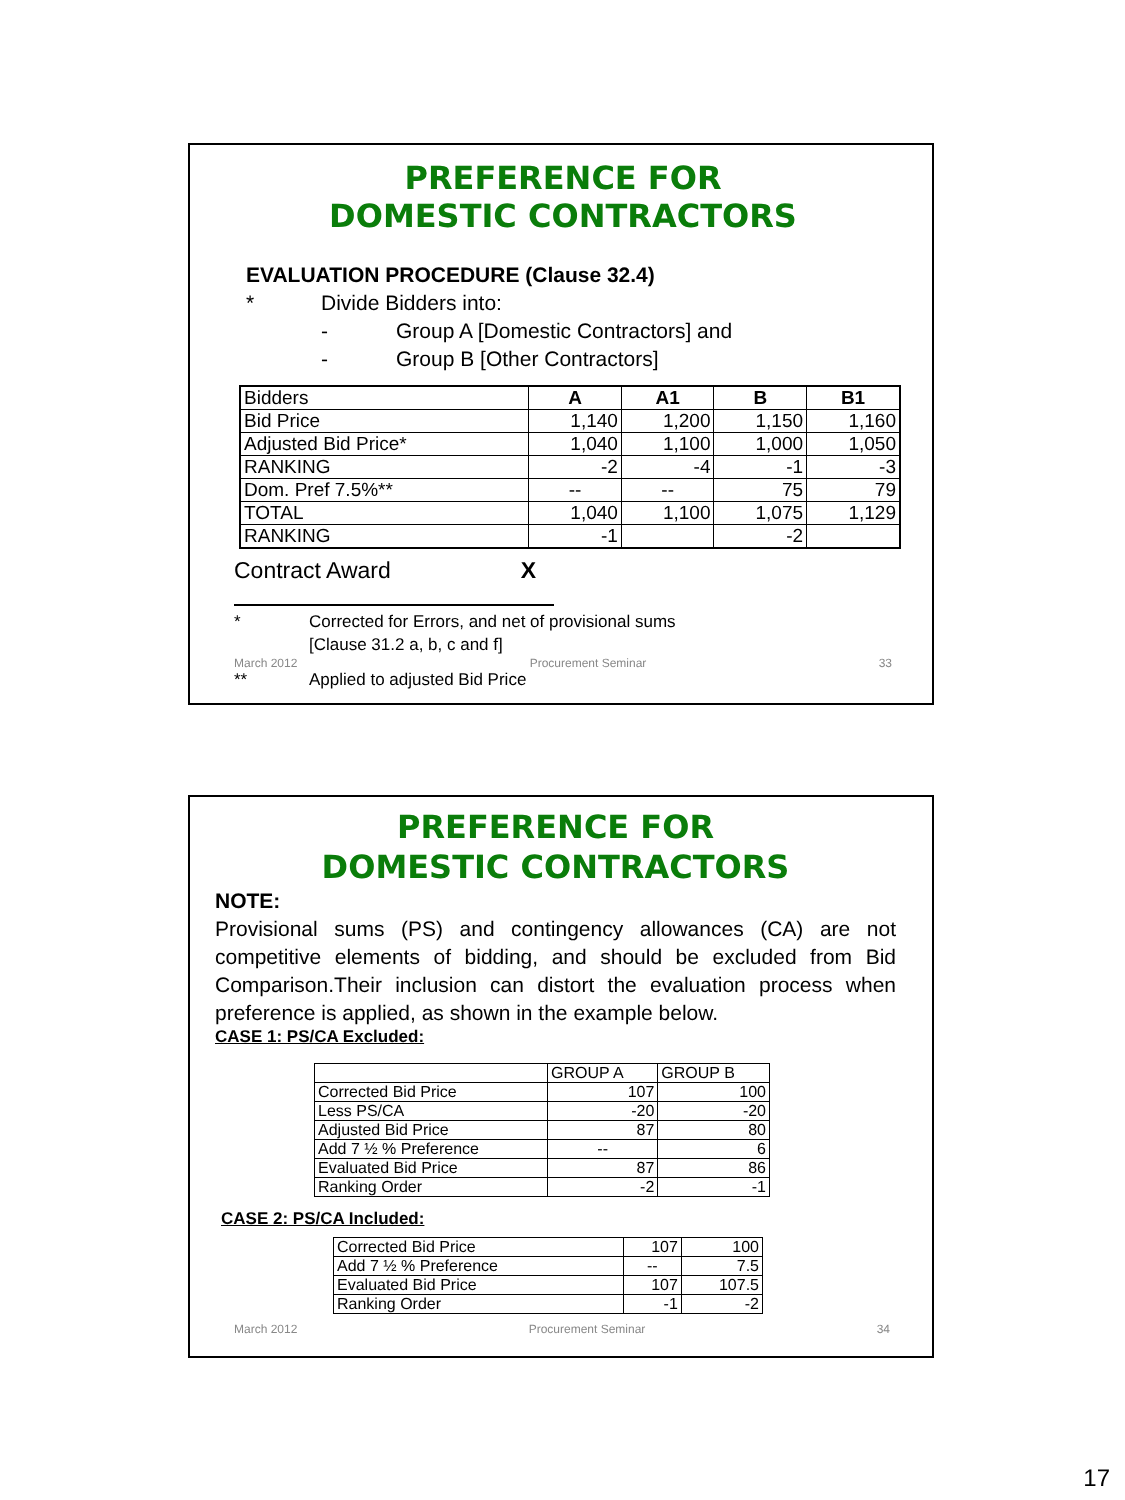PREFERENCE FOR
DOMESTIC CONTRACTORS
EVALUATION PROCEDURE (Clause 32.4)
* Divide Bidders into:
- Group A [Domestic Contractors] and
- Group B [Other Contractors]
| Bidders | A | A1 | B | B1 |
| Bid Price | 1,140 | 1,200 | 1,150 | 1,160 |
| Adjusted Bid Price* | 1,040 | 1,100 | 1,000 | 1,050 |
| RANKING | -2 | -4 | -1 | -3 |
| Dom. Pref 7.5%** | -- | -- | 75 | 79 |
| TOTAL | 1,040 | 1,100 | 1,075 | 1,129 |
| RANKING | -1 | | -2 | |
Contract Award X
* Corrected for Errors, and net of provisional sums
[Clause 31.2 a, b, c and f]
March 2012 Procurement Seminar 33
** Applied to adjusted Bid Price
PREFERENCE FOR
DOMESTIC CONTRACTORS
NOTE:
Provisional sums (PS) and contingency allowances (CA) are not competitive elements of bidding, and should be excluded from Bid Comparison.Their inclusion can distort the evaluation process when preference is applied, as shown in the example below.
CASE 1: PS/CA Excluded:
| | GROUP A | GROUP B |
| Corrected Bid Price | 107 | 100 |
| Less PS/CA | -20 | -20 |
| Adjusted Bid Price | 87 | 80 |
| Add 7 ½ % Preference | -- | 6 |
| Evaluated Bid Price | 87 | 86 |
| Ranking Order | -2 | -1 |
CASE 2: PS/CA Included:
| Corrected Bid Price | 107 | 100 |
| Add 7 ½ % Preference | -- | 7.5 |
| Evaluated Bid Price | 107 | 107.5 |
| Ranking Order | -1 | -2 |
March 2012 Procurement Seminar 34
17